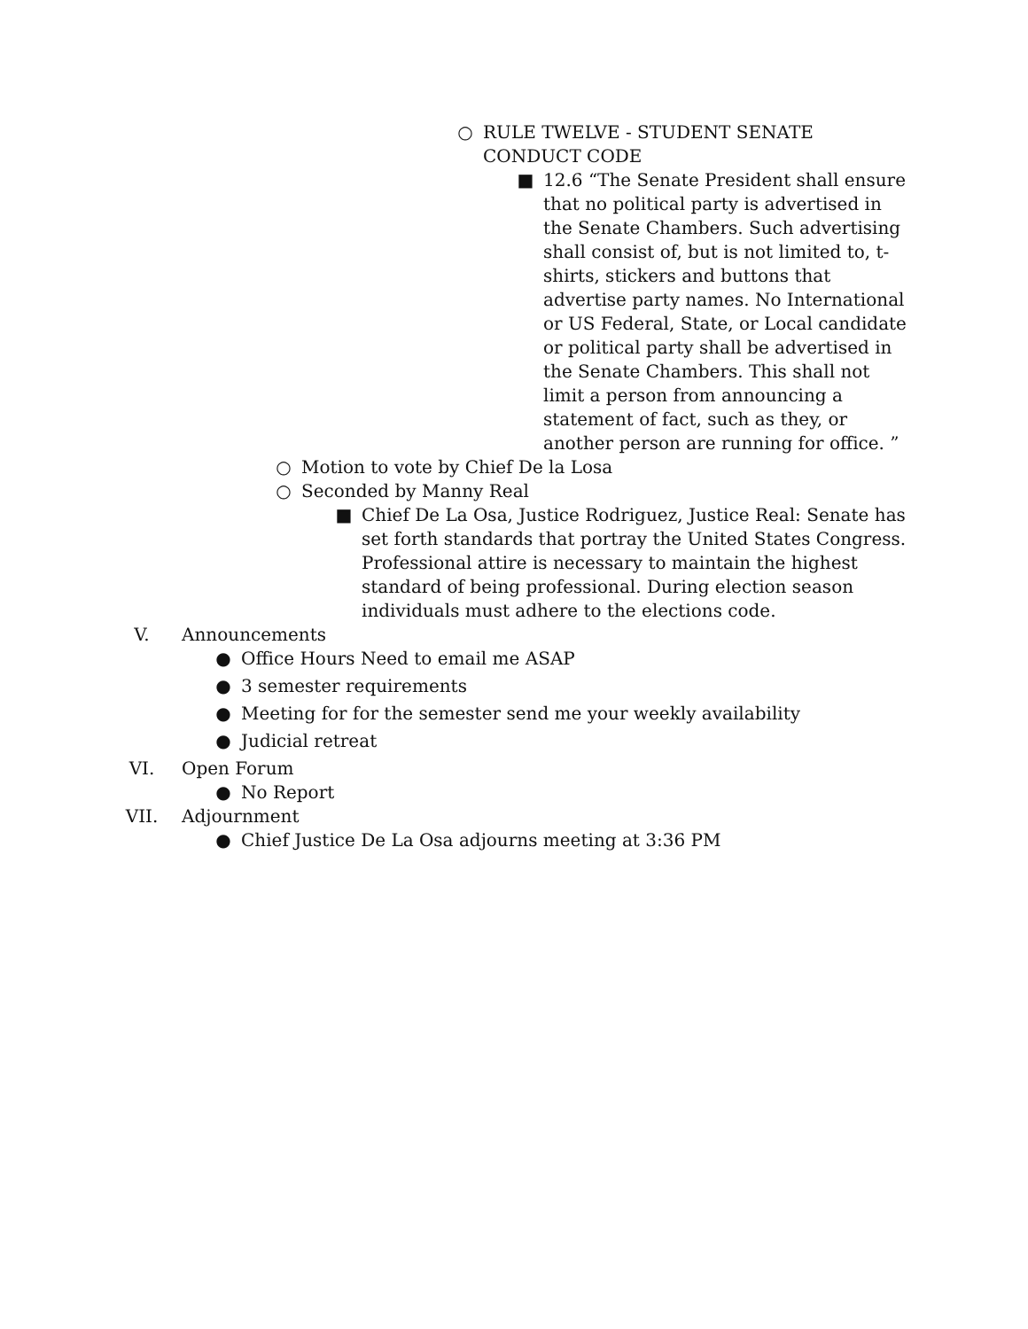○ RULE TWELVE - STUDENT SENATE CONDUCT CODE
■ 12.6 “The Senate President shall ensure that no political party is advertised in the Senate Chambers. Such advertising shall consist of, but is not limited to, t-shirts, stickers and buttons that advertise party names. No International or US Federal, State, or Local candidate or political party shall be advertised in the Senate Chambers. This shall not limit a person from announcing a statement of fact, such as they, or another person are running for office. ”
○ Motion to vote by Chief De la Losa
○ Seconded by Manny Real
■ Chief De La Osa, Justice Rodriguez, Justice Real: Senate has set forth standards that portray the United States Congress. Professional attire is necessary to maintain the highest standard of being professional. During election season individuals must adhere to the elections code.
V. Announcements
● Office Hours Need to email me ASAP
● 3 semester requirements
● Meeting for for the semester send me your weekly availability
● Judicial retreat
VI. Open Forum
● No Report
VII. Adjournment
● Chief Justice De La Osa adjourns meeting at 3:36 PM